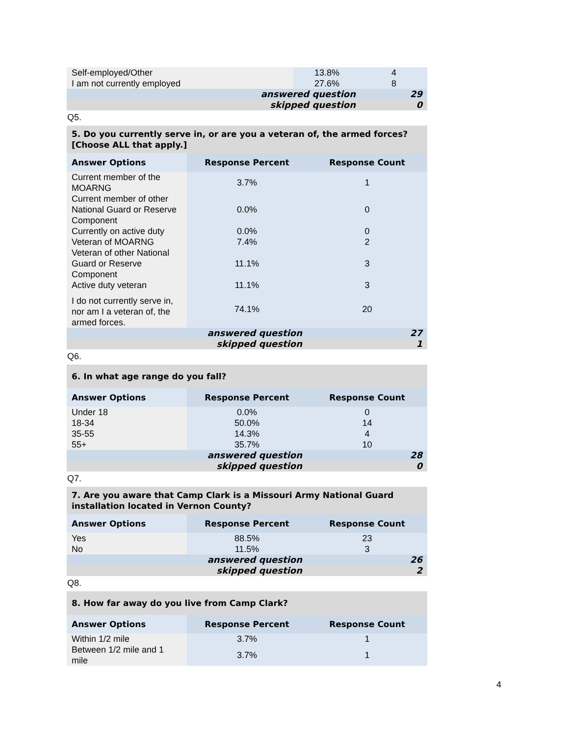| Self-employed/Other | 13.8% | 4 |
| I am not currently employed | 27.6% | 8 |
| answered question | | 29 |
| skipped question | | 0 |
Q5.
| 5. Do you currently serve in, or are you a veteran of, the armed forces? [Choose ALL that apply.] | | |
| --- | --- | --- |
| Answer Options | Response Percent | Response Count |
| Current member of the MOARNG | 3.7% | 1 |
| Current member of other National Guard or Reserve Component | 0.0% | 0 |
| Currently on active duty | 0.0% | 0 |
| Veteran of MOARNG | 7.4% | 2 |
| Veteran of other National Guard or Reserve Component | 11.1% | 3 |
| Active duty veteran | 11.1% | 3 |
| I do not currently serve in, nor am I a veteran of, the armed forces. | 74.1% | 20 |
| answered question | | 27 |
| skipped question | | 1 |
Q6.
| 6. In what age range do you fall? | | |
| --- | --- | --- |
| Answer Options | Response Percent | Response Count |
| Under 18 | 0.0% | 0 |
| 18-34 | 50.0% | 14 |
| 35-55 | 14.3% | 4 |
| 55+ | 35.7% | 10 |
| answered question | | 28 |
| skipped question | | 0 |
Q7.
| 7. Are you aware that Camp Clark is a Missouri Army National Guard installation located in Vernon County? | | |
| --- | --- | --- |
| Answer Options | Response Percent | Response Count |
| Yes | 88.5% | 23 |
| No | 11.5% | 3 |
| answered question | | 26 |
| skipped question | | 2 |
Q8.
| 8. How far away do you live from Camp Clark? | | |
| --- | --- | --- |
| Answer Options | Response Percent | Response Count |
| Within 1/2 mile | 3.7% | 1 |
| Between 1/2 mile and 1 mile | 3.7% | 1 |
4